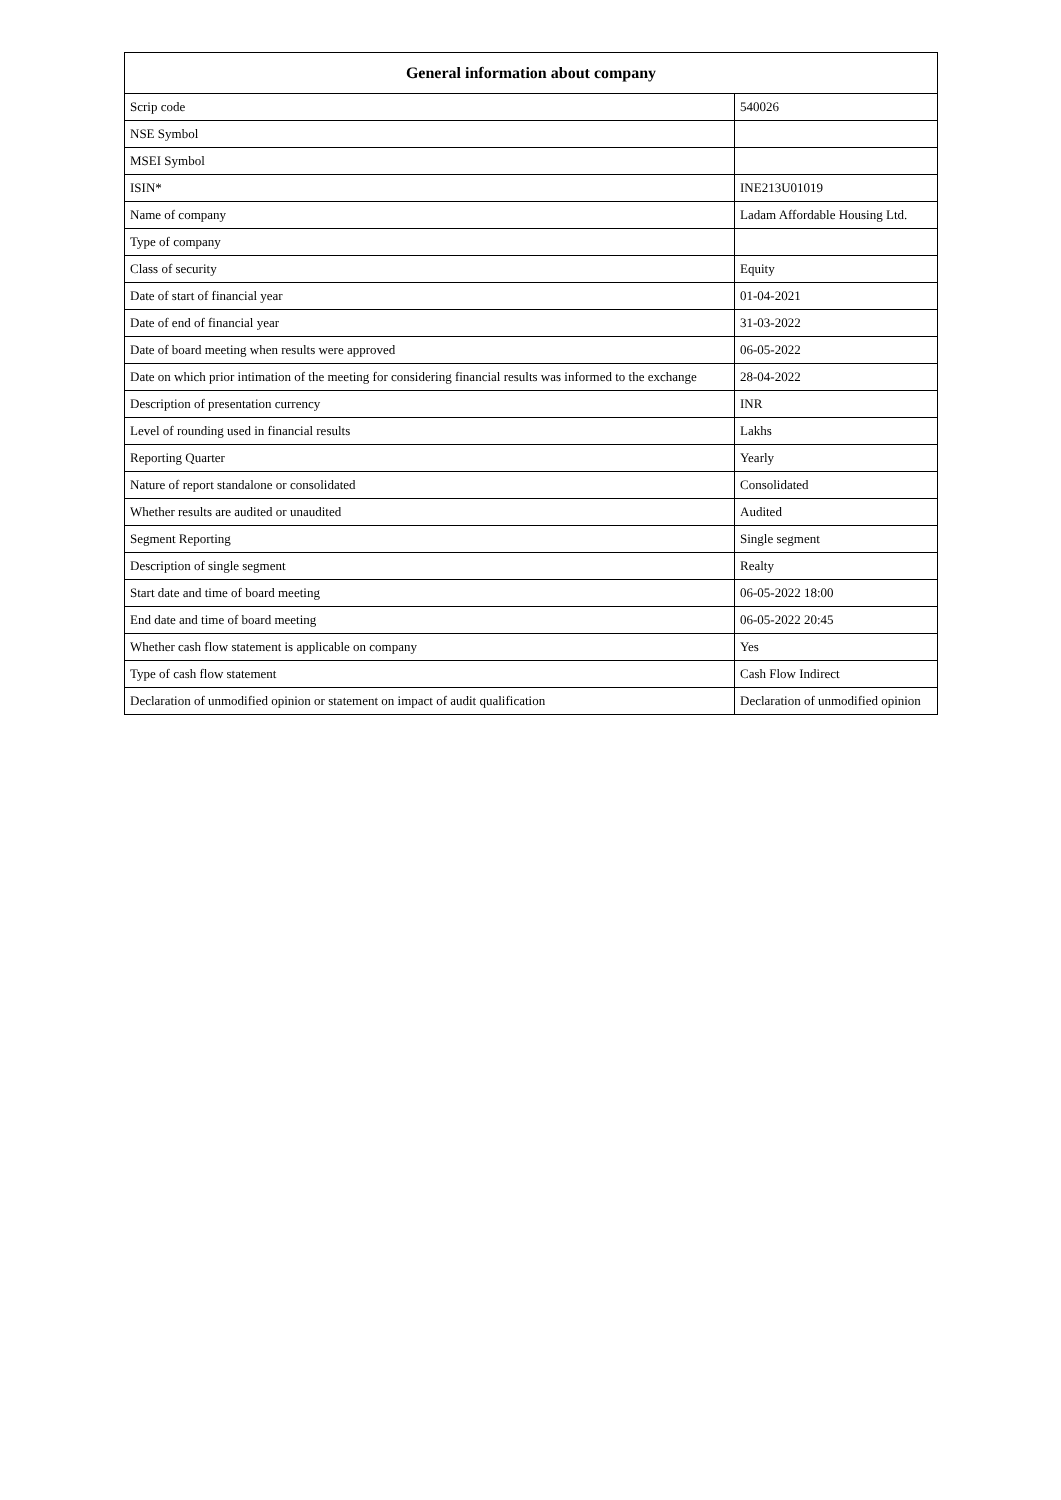| General information about company | |
| --- | --- |
| Scrip code | 540026 |
| NSE Symbol | |
| MSEI Symbol | |
| ISIN* | INE213U01019 |
| Name of company | Ladam Affordable Housing Ltd. |
| Type of company | |
| Class of security | Equity |
| Date of start of financial year | 01-04-2021 |
| Date of end of financial year | 31-03-2022 |
| Date of board meeting when results were approved | 06-05-2022 |
| Date on which prior intimation of the meeting for considering financial results was informed to the exchange | 28-04-2022 |
| Description of presentation currency | INR |
| Level of rounding used in financial results | Lakhs |
| Reporting Quarter | Yearly |
| Nature of report standalone or consolidated | Consolidated |
| Whether results are audited or unaudited | Audited |
| Segment Reporting | Single segment |
| Description of single segment | Realty |
| Start date and time of board meeting | 06-05-2022 18:00 |
| End date and time of board meeting | 06-05-2022 20:45 |
| Whether cash flow statement is applicable on company | Yes |
| Type of cash flow statement | Cash Flow Indirect |
| Declaration of unmodified opinion or statement on impact of audit qualification | Declaration of unmodified opinion |